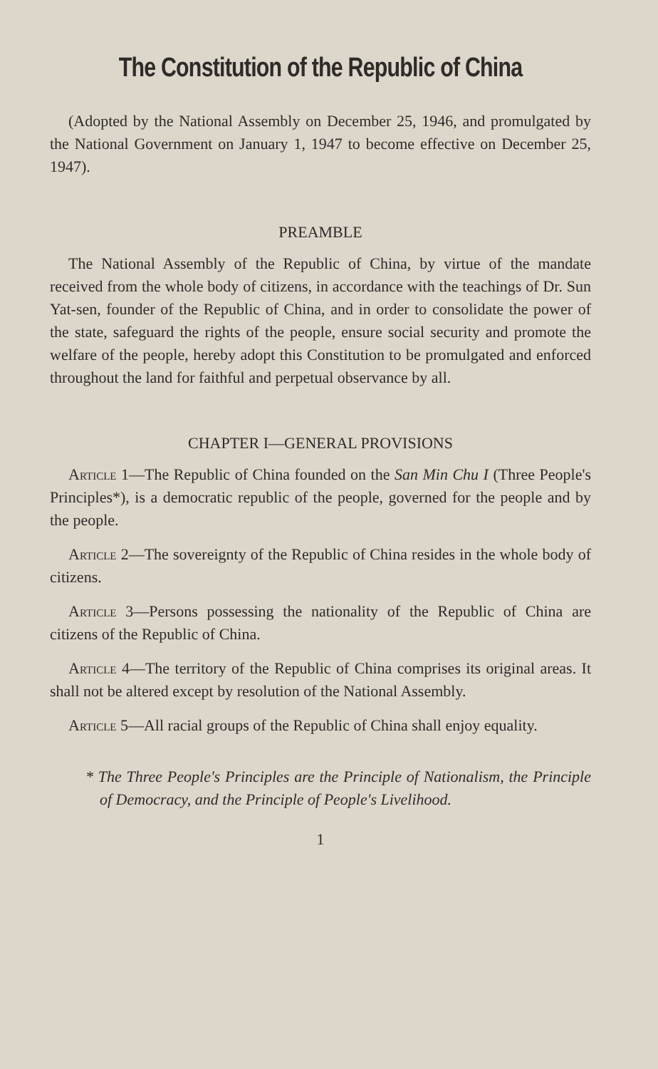The Constitution of the Republic of China
(Adopted by the National Assembly on December 25, 1946, and promulgated by the National Government on January 1, 1947 to become effective on December 25, 1947).
PREAMBLE
The National Assembly of the Republic of China, by virtue of the mandate received from the whole body of citizens, in accordance with the teachings of Dr. Sun Yat-sen, founder of the Republic of China, and in order to consolidate the power of the state, safeguard the rights of the people, ensure social security and promote the welfare of the people, hereby adopt this Constitution to be promulgated and enforced throughout the land for faithful and perpetual observance by all.
CHAPTER I—GENERAL PROVISIONS
Article 1—The Republic of China founded on the San Min Chu I (Three People's Principles*), is a democratic republic of the people, governed for the people and by the people.
Article 2—The sovereignty of the Republic of China resides in the whole body of citizens.
Article 3—Persons possessing the nationality of the Republic of China are citizens of the Republic of China.
Article 4—The territory of the Republic of China comprises its original areas. It shall not be altered except by resolution of the National Assembly.
Article 5—All racial groups of the Republic of China shall enjoy equality.
* The Three People's Principles are the Principle of Nationalism, the Principle of Democracy, and the Principle of People's Livelihood.
1